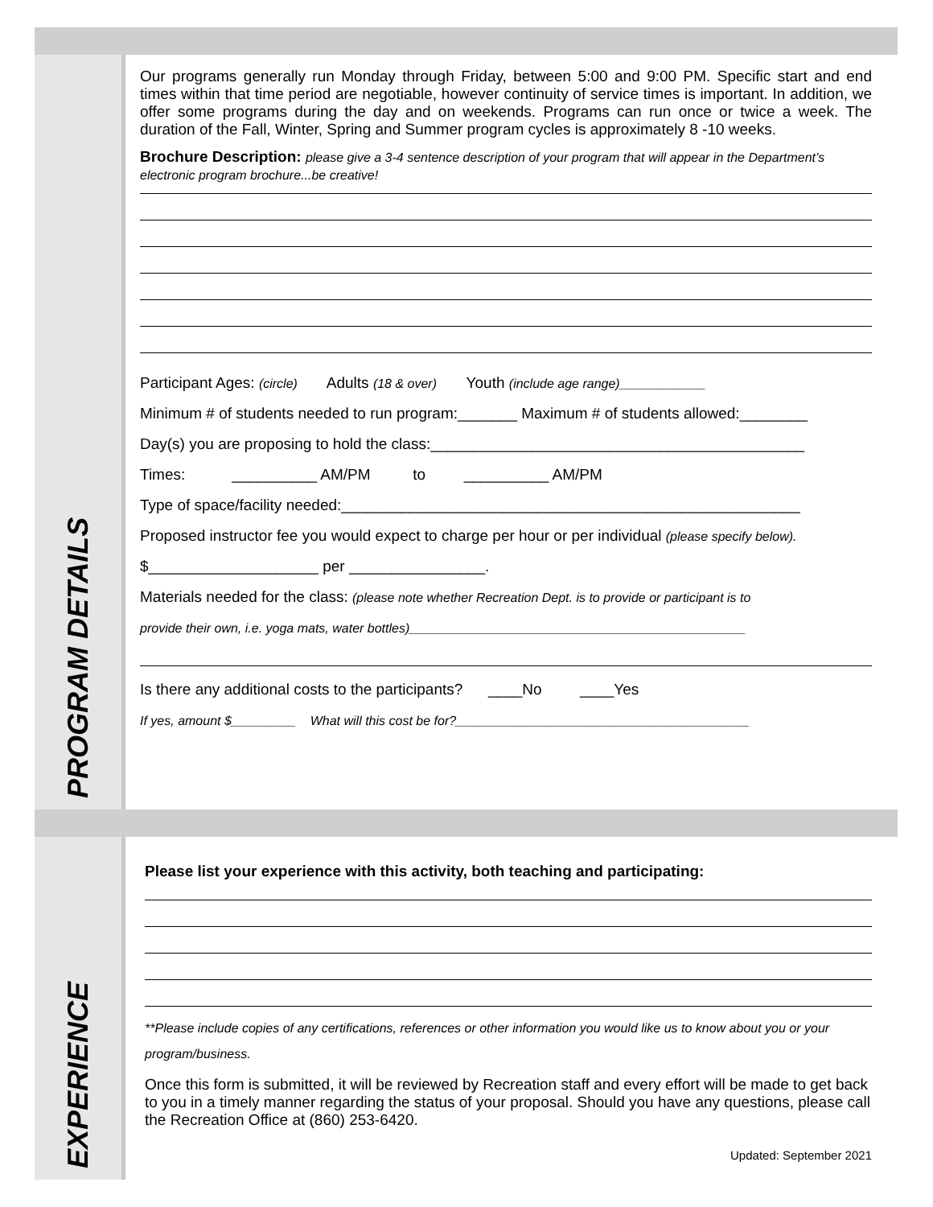PROGRAM DETAILS
Our programs generally run Monday through Friday, between 5:00 and 9:00 PM. Specific start and end times within that time period are negotiable, however continuity of service times is important. In addition, we offer some programs during the day and on weekends. Programs can run once or twice a week. The duration of the Fall, Winter, Spring and Summer program cycles is approximately 8 -10 weeks.
Brochure Description: please give a 3-4 sentence description of your program that will appear in the Department’s electronic program brochure...be creative!
Participant Ages: (circle) Adults (18 & over) Youth (include age range)____________
Minimum # of students needed to run program:_______ Maximum # of students allowed:________
Day(s) you are proposing to hold the class:____________________________________________
Times: __________ AM/PM to __________ AM/PM
Type of space/facility needed:______________________________________________________
Proposed instructor fee you would expect to charge per hour or per individual (please specify below).
$____________________ per ________________.
Materials needed for the class: (please note whether Recreation Dept. is to provide or participant is to
provide their own, i.e. yoga mats, water bottles)_______________________________________________
Is there any additional costs to the participants? ____No ____Yes
If yes, amount $_________ What will this cost be for?_________________________________________
EXPERIENCE
Please list your experience with this activity, both teaching and participating:
**Please include copies of any certifications, references or other information you would like us to know about you or your program/business.
Once this form is submitted, it will be reviewed by Recreation staff and every effort will be made to get back to you in a timely manner regarding the status of your proposal. Should you have any questions, please call the Recreation Office at (860) 253-6420.
Updated: September 2021